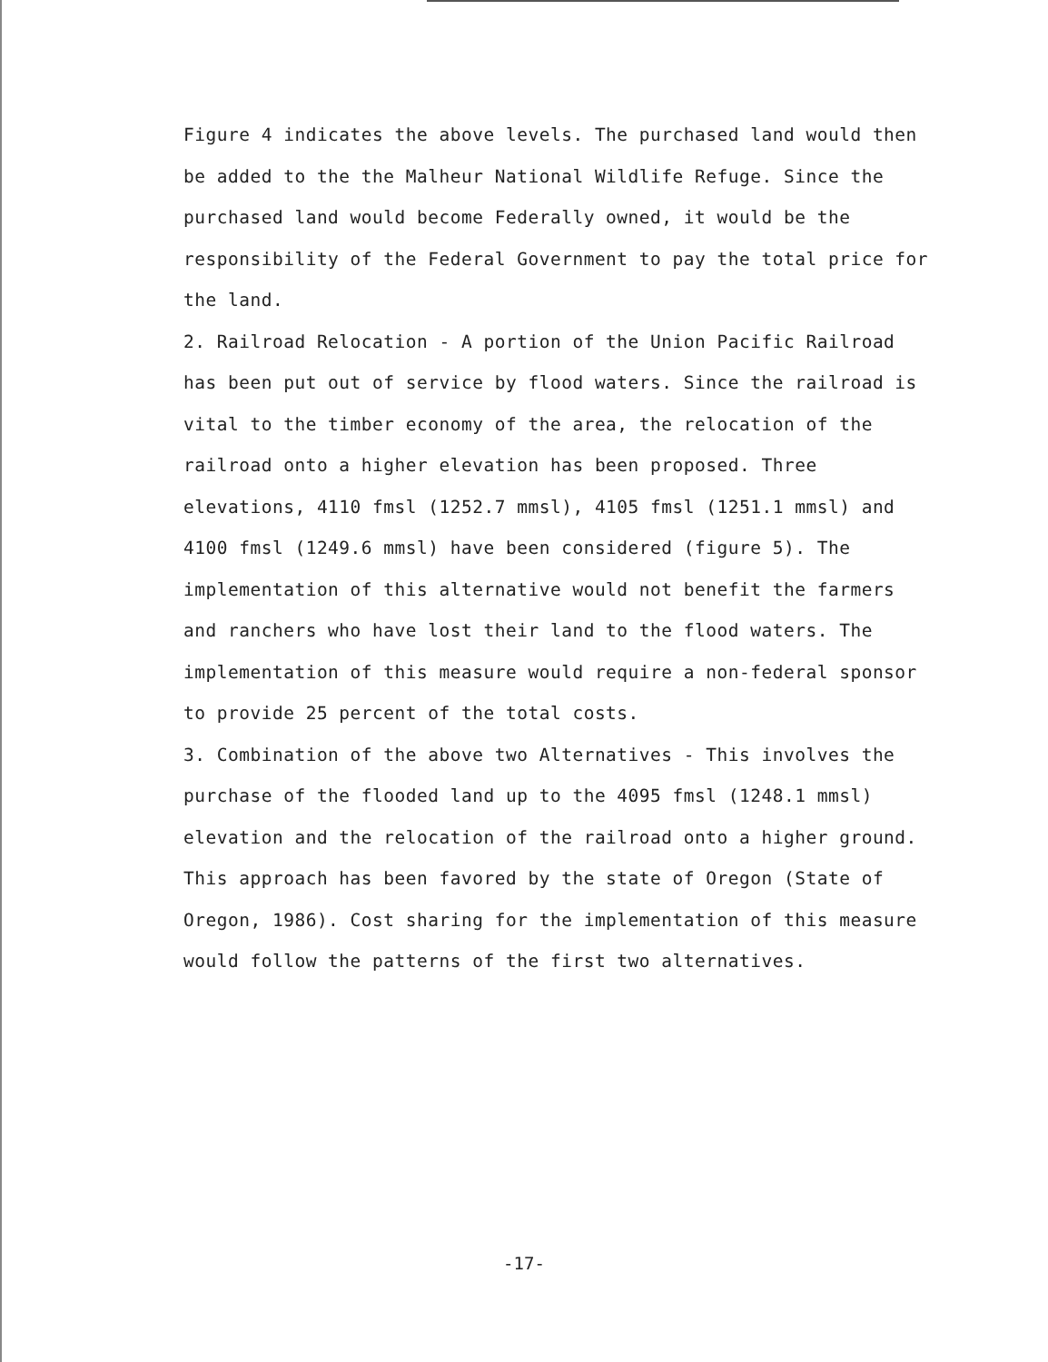Figure 4 indicates the above levels. The purchased land would then be added to the the Malheur National Wildlife Refuge. Since the purchased land would become Federally owned, it would be the responsibility of the Federal Government to pay the total price for the land.
2. Railroad Relocation - A portion of the Union Pacific Railroad has been put out of service by flood waters. Since the railroad is vital to the timber economy of the area, the relocation of the railroad onto a higher elevation has been proposed. Three elevations, 4110 fmsl (1252.7 mmsl), 4105 fmsl (1251.1 mmsl) and 4100 fmsl (1249.6 mmsl) have been considered (figure 5). The implementation of this alternative would not benefit the farmers and ranchers who have lost their land to the flood waters. The implementation of this measure would require a non-federal sponsor to provide 25 percent of the total costs.
3. Combination of the above two Alternatives - This involves the purchase of the flooded land up to the 4095 fmsl (1248.1 mmsl) elevation and the relocation of the railroad onto a higher ground. This approach has been favored by the state of Oregon (State of Oregon, 1986). Cost sharing for the implementation of this measure would follow the patterns of the first two alternatives.
-17-